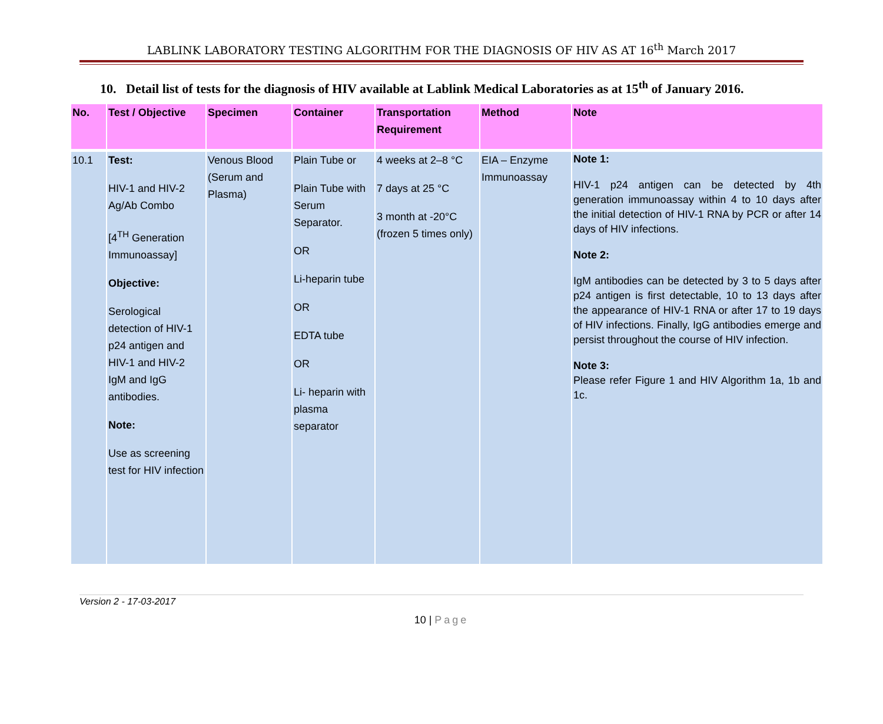LABLINK LABORATORY TESTING ALGORITHM FOR THE DIAGNOSIS OF HIV AS AT 16<sup>th</sup> March 2017
10. Detail list of tests for the diagnosis of HIV available at Lablink Medical Laboratories as at 15<sup>th</sup> of January 2016.
| No. | Test / Objective | Specimen | Container | Transportation Requirement | Method | Note |
| --- | --- | --- | --- | --- | --- | --- |
| 10.1 | Test: HIV-1 and HIV-2 Ag/Ab Combo [4<sup>TH</sup> Generation Immunoassay] Objective: Serological detection of HIV-1 p24 antigen and HIV-1 and HIV-2 IgM and IgG antibodies. Note: Use as screening test for HIV infection | Venous Blood (Serum and Plasma) | Plain Tube or Plain Tube with Serum Separator. OR Li-heparin tube OR EDTA tube OR Li- heparin with plasma separator | 4 weeks at 2–8 °C 7 days at 25 °C 3 month at -20°C (frozen 5 times only) | EIA – Enzyme Immunoassay | Note 1: HIV-1 p24 antigen can be detected by 4th generation immunoassay within 4 to 10 days after the initial detection of HIV-1 RNA by PCR or after 14 days of HIV infections. Note 2: IgM antibodies can be detected by 3 to 5 days after p24 antigen is first detectable, 10 to 13 days after the appearance of HIV-1 RNA or after 17 to 19 days of HIV infections. Finally, IgG antibodies emerge and persist throughout the course of HIV infection. Note 3: Please refer Figure 1 and HIV Algorithm 1a, 1b and 1c. |
Version 2 - 17-03-2017
10 | Page